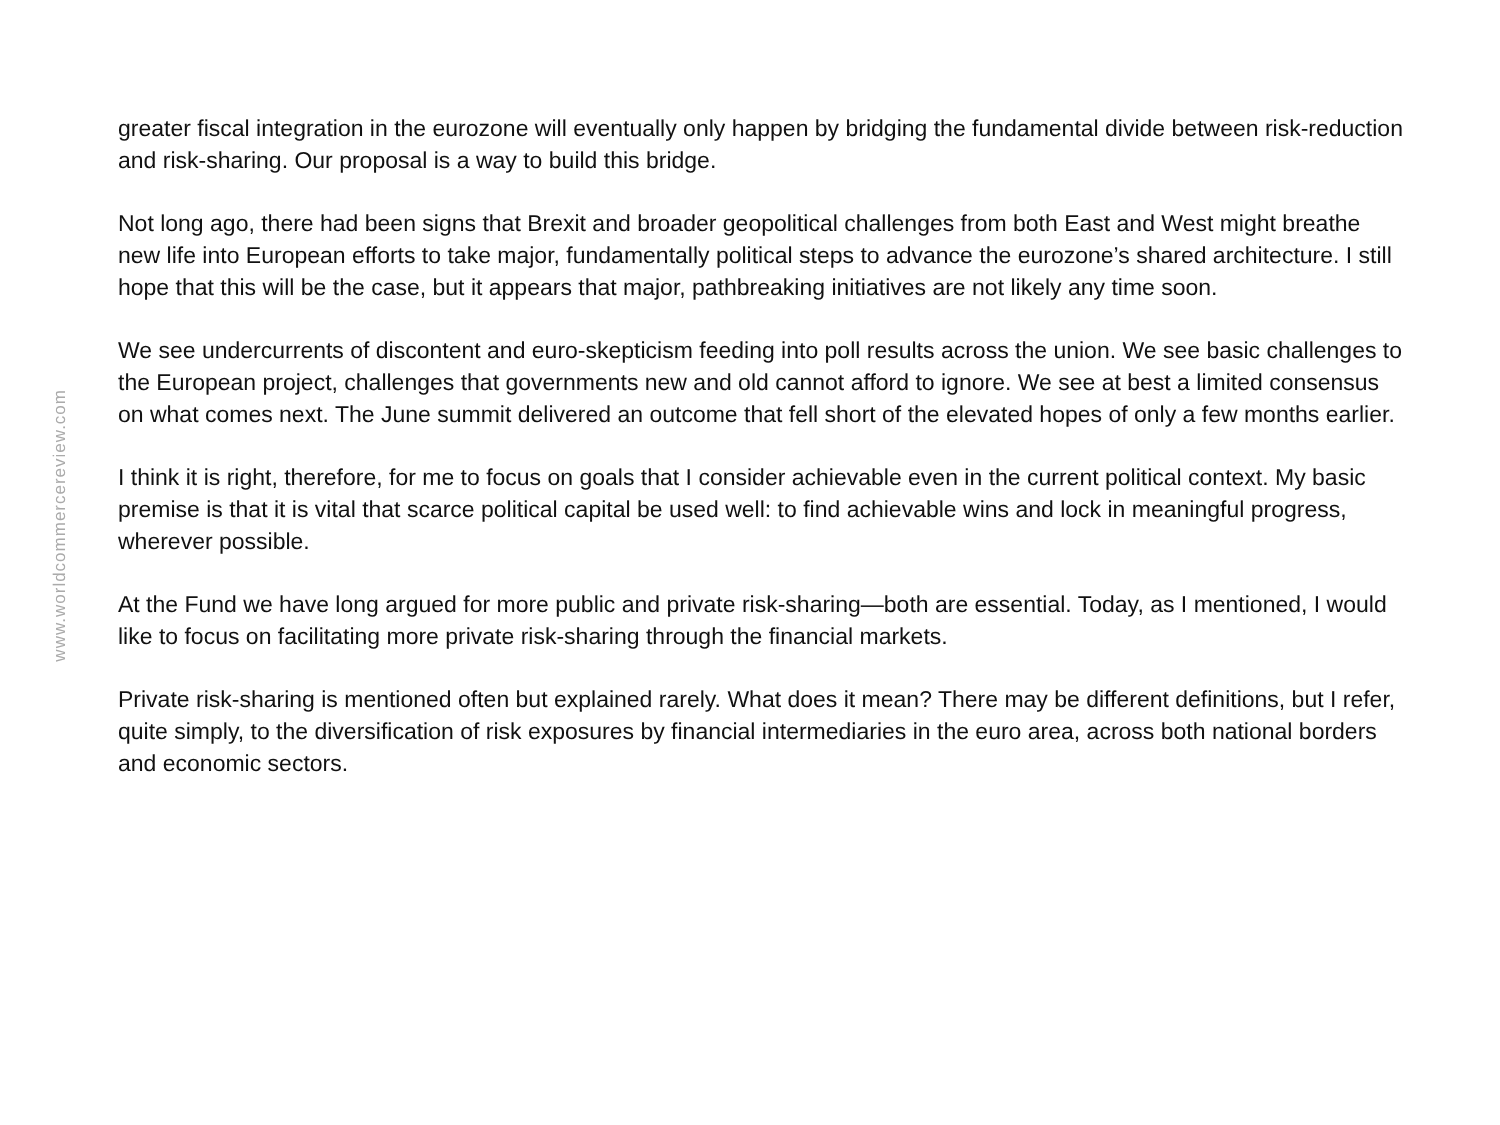greater fiscal integration in the eurozone will eventually only happen by bridging the fundamental divide between risk-reduction and risk-sharing. Our proposal is a way to build this bridge.
Not long ago, there had been signs that Brexit and broader geopolitical challenges from both East and West might breathe new life into European efforts to take major, fundamentally political steps to advance the eurozone’s shared architecture. I still hope that this will be the case, but it appears that major, pathbreaking initiatives are not likely any time soon.
We see undercurrents of discontent and euro-skepticism feeding into poll results across the union. We see basic challenges to the European project, challenges that governments new and old cannot afford to ignore. We see at best a limited consensus on what comes next. The June summit delivered an outcome that fell short of the elevated hopes of only a few months earlier.
I think it is right, therefore, for me to focus on goals that I consider achievable even in the current political context. My basic premise is that it is vital that scarce political capital be used well: to find achievable wins and lock in meaningful progress, wherever possible.
At the Fund we have long argued for more public and private risk-sharing—both are essential. Today, as I mentioned, I would like to focus on facilitating more private risk-sharing through the financial markets.
Private risk-sharing is mentioned often but explained rarely. What does it mean? There may be different definitions, but I refer, quite simply, to the diversification of risk exposures by financial intermediaries in the euro area, across both national borders and economic sectors.
www.worldcommercereview.com